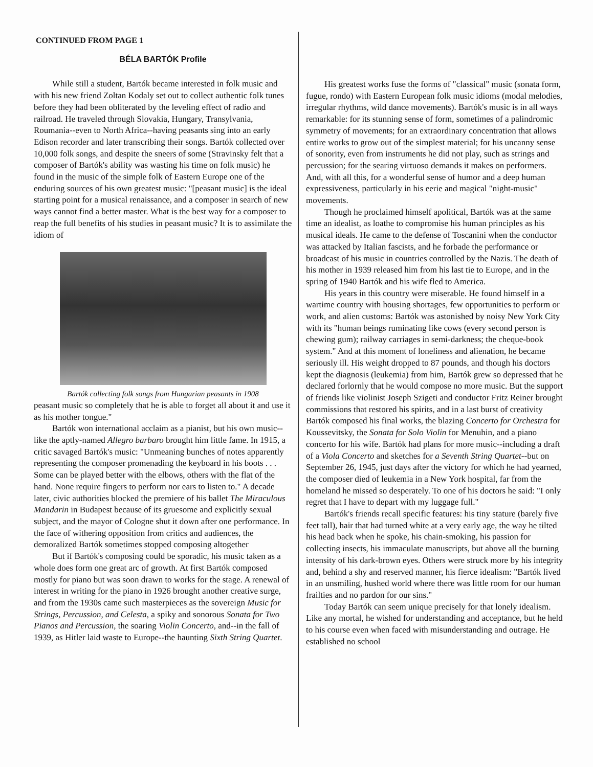CONTINUED FROM PAGE 1
BÉLA BARTÓK Profile
While still a student, Bartók became interested in folk music and with his new friend Zoltan Kodaly set out to collect authentic folk tunes before they had been obliterated by the leveling effect of radio and railroad. He traveled through Slovakia, Hungary, Transylvania, Roumania--even to North Africa--having peasants sing into an early Edison recorder and later transcribing their songs. Bartók collected over 10,000 folk songs, and despite the sneers of some (Stravinsky felt that a composer of Bartók's ability was wasting his time on folk music) he found in the music of the simple folk of Eastern Europe one of the enduring sources of his own greatest music: "[peasant music] is the ideal starting point for a musical renaissance, and a composer in search of new ways cannot find a better master. What is the best way for a composer to reap the full benefits of his studies in peasant music? It is to assimilate the idiom of
Bartók collecting folk songs from Hungarian peasants in 1908
peasant music so completely that he is able to forget all about it and use it as his mother tongue."
Bartók won international acclaim as a pianist, but his own music--like the aptly-named Allegro barbaro brought him little fame. In 1915, a critic savaged Bartók's music: "Unmeaning bunches of notes apparently representing the composer promenading the keyboard in his boots . . . Some can be played better with the elbows, others with the flat of the hand. None require fingers to perform nor ears to listen to." A decade later, civic authorities blocked the premiere of his ballet The Miraculous Mandarin in Budapest because of its gruesome and explicitly sexual subject, and the mayor of Cologne shut it down after one performance. In the face of withering opposition from critics and audiences, the demoralized Bartók sometimes stopped composing altogether
But if Bartók's composing could be sporadic, his music taken as a whole does form one great arc of growth. At first Bartók composed mostly for piano but was soon drawn to works for the stage. A renewal of interest in writing for the piano in 1926 brought another creative surge, and from the 1930s came such masterpieces as the sovereign Music for Strings, Percussion, and Celesta, a spiky and sonorous Sonata for Two Pianos and Percussion, the soaring Violin Concerto, and--in the fall of 1939, as Hitler laid waste to Europe--the haunting Sixth String Quartet.
His greatest works fuse the forms of "classical" music (sonata form, fugue, rondo) with Eastern European folk music idioms (modal melodies, irregular rhythms, wild dance movements). Bartók's music is in all ways remarkable: for its stunning sense of form, sometimes of a palindromic symmetry of movements; for an extraordinary concentration that allows entire works to grow out of the simplest material; for his uncanny sense of sonority, even from instruments he did not play, such as strings and percussion; for the searing virtuoso demands it makes on performers. And, with all this, for a wonderful sense of humor and a deep human expressiveness, particularly in his eerie and magical "night-music" movements.
Though he proclaimed himself apolitical, Bartók was at the same time an idealist, as loathe to compromise his human principles as his musical ideals. He came to the defense of Toscanini when the conductor was attacked by Italian fascists, and he forbade the performance or broadcast of his music in countries controlled by the Nazis. The death of his mother in 1939 released him from his last tie to Europe, and in the spring of 1940 Bartók and his wife fled to America.
His years in this country were miserable. He found himself in a wartime country with housing shortages, few opportunities to perform or work, and alien customs: Bartók was astonished by noisy New York City with its "human beings ruminating like cows (every second person is chewing gum); railway carriages in semi-darkness; the cheque-book system." And at this moment of loneliness and alienation, he became seriously ill. His weight dropped to 87 pounds, and though his doctors kept the diagnosis (leukemia) from him, Bartók grew so depressed that he declared forlornly that he would compose no more music. But the support of friends like violinist Joseph Szigeti and conductor Fritz Reiner brought commissions that restored his spirits, and in a last burst of creativity Bartók composed his final works, the blazing Concerto for Orchestra for Koussevitsky, the Sonata for Solo Violin for Menuhin, and a piano concerto for his wife. Bartók had plans for more music--including a draft of a Viola Concerto and sketches for a Seventh String Quartet--but on September 26, 1945, just days after the victory for which he had yearned, the composer died of leukemia in a New York hospital, far from the homeland he missed so desperately. To one of his doctors he said: "I only regret that I have to depart with my luggage full."
Bartók's friends recall specific features: his tiny stature (barely five feet tall), hair that had turned white at a very early age, the way he tilted his head back when he spoke, his chain-smoking, his passion for collecting insects, his immaculate manuscripts, but above all the burning intensity of his dark-brown eyes. Others were struck more by his integrity and, behind a shy and reserved manner, his fierce idealism: "Bartók lived in an unsmiling, hushed world where there was little room for our human frailties and no pardon for our sins."
Today Bartók can seem unique precisely for that lonely idealism. Like any mortal, he wished for understanding and acceptance, but he held to his course even when faced with misunderstanding and outrage. He established no school